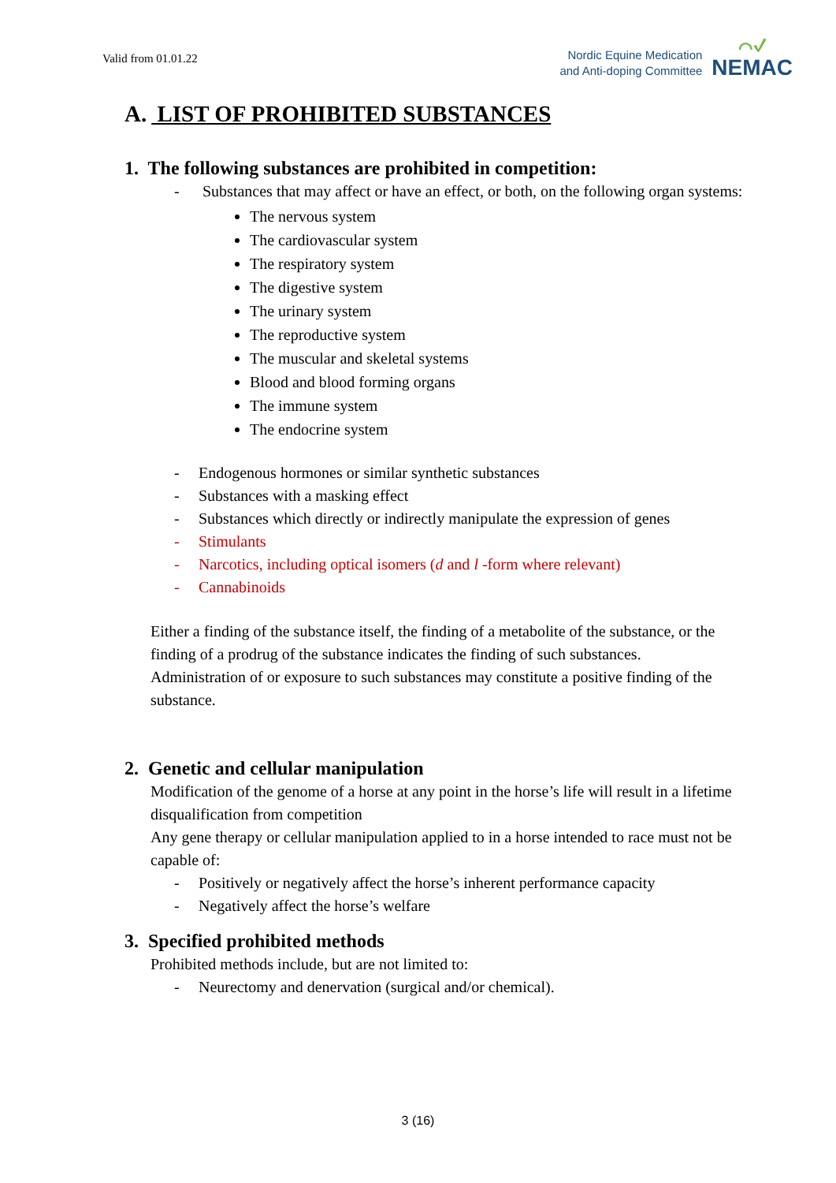Valid from 01.01.22
Nordic Equine Medication
and Anti-doping Committee
⌒✓
NEMAC
A. LIST OF PROHIBITED SUBSTANCES
1. The following substances are prohibited in competition:
- Substances that may affect or have an effect, or both, on the following organ systems:
The nervous system
The cardiovascular system
The respiratory system
The digestive system
The urinary system
The reproductive system
The muscular and skeletal systems
Blood and blood forming organs
The immune system
The endocrine system
- Endogenous hormones or similar synthetic substances
- Substances with a masking effect
- Substances which directly or indirectly manipulate the expression of genes
- Stimulants
- Narcotics, including optical isomers (d and l -form where relevant)
- Cannabinoids
Either a finding of the substance itself, the finding of a metabolite of the substance, or the finding of a prodrug of the substance indicates the finding of such substances. Administration of or exposure to such substances may constitute a positive finding of the substance.
2. Genetic and cellular manipulation
Modification of the genome of a horse at any point in the horse’s life will result in a lifetime disqualification from competition
Any gene therapy or cellular manipulation applied to in a horse intended to race must not be capable of:
- Positively or negatively affect the horse’s inherent performance capacity
- Negatively affect the horse’s welfare
3. Specified prohibited methods
Prohibited methods include, but are not limited to:
- Neurectomy and denervation (surgical and/or chemical).
3 (16)